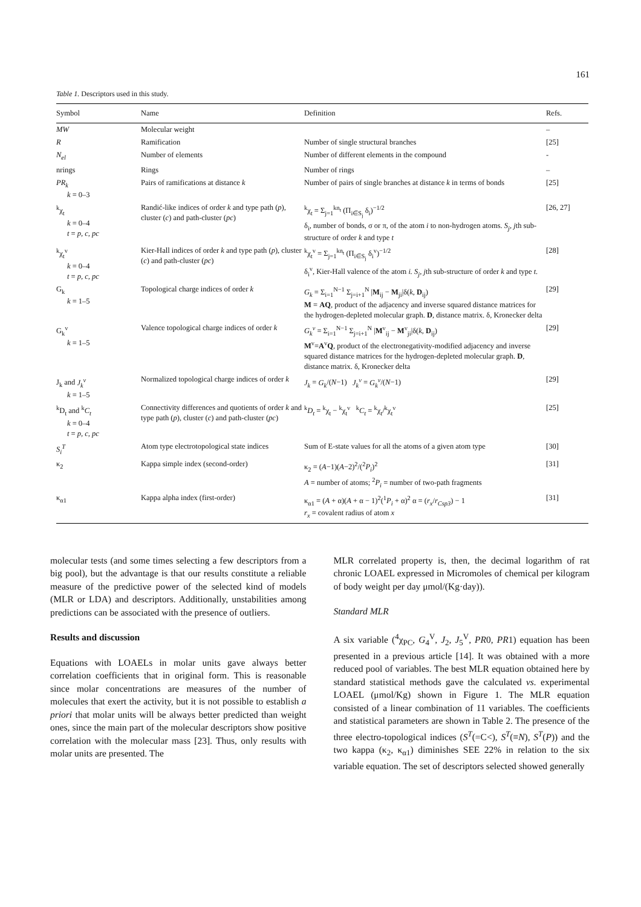161
Table 1. Descriptors used in this study.
| Symbol | Name | Definition | Refs. |
| --- | --- | --- | --- |
| MW | Molecular weight | | – |
| R | Ramification | Number of single structural branches | [25] |
| N<sub>el</sub> | Number of elements | Number of different elements in the compound | - |
| nrings | Rings | Number of rings | – |
| PR<sub>k</sub> k = 0–3 | Pairs of ramifications at distance k | Number of pairs of single branches at distance k in terms of bonds | [25] |
| <sup>k</sup> χ<sub>t</sub> k = 0–4 t = p, c, pc | Randić-like indices of order k and type path ( p ), cluster ( c ) and path-cluster ( pc ) | <sup>k</sup> χ<sub>t</sub> = Σ<sub>j=1</sub><sup>kn<sub>t</sub></sup> (Π<sub>i∈S<sub>j</sub></sub> δ<sub>i</sub>)<sup>−1/2</sup> δ<sub>i</sub>, number of bonds, σ or π, of the atom i to non-hydrogen atoms. S<sub>j</sub> , j th sub-structure of order k and type t | [26, 27] |
| <sup>k</sup> χ<sub>t</sub><sup>v</sup> k = 0–4 t = p, c, pc | Kier-Hall indices of order k and type path ( p ), cluster ( c ) and path-cluster ( pc ) | <sup>k</sup> χ<sub>t</sub><sup>v</sup> = Σ<sub>j=1</sub><sup>kn<sub>t</sub></sup> (Π<sub>i∈S<sub>j</sub></sub> δ<sub>i</sub><sup>v</sup>)<sup>−1/2</sup> δ<sub>i</sub><sup>v</sup>, Kier-Hall valence of the atom i. S<sub>j</sub> , j th sub-structure of order k and type t. | [28] |
| G<sub>k</sub> k = 1–5 | Topological charge indices of order k | G<sub>k</sub> = Σ<sub>i=1</sub><sup>N−1</sup> Σ<sub>j=i+1</sub><sup>N</sup> / M<sub>ij</sub> − M<sub>ji</sub>/δ( k , D<sub>ij</sub>) M = AQ , product of the adjacency and inverse squared distance matrices for the hydrogen-depleted molecular graph. D , distance matrix. δ, Kronecker delta | [29] |
| G<sub>k</sub><sup>v</sup> k = 1–5 | Valence topological charge indices of order k | G<sub>k</sub><sup>v</sup> = Σ<sub>i=1</sub><sup>N−1</sup> Σ<sub>j=i+1</sub><sup>N</sup> / M<sup>v</sup><sub>ij</sub> − M<sup>v</sup><sub>ji</sub>/δ( k , D<sub>ij</sub>) M<sup>v</sup>= A<sup>v</sup> Q , product of the electronegativity-modified adjacency and inverse squared distance matrices for the hydrogen-depleted molecular graph. D , distance matrix. δ, Kronecker delta | [29] |
| J<sub>k</sub> and J<sub>k</sub><sup>v</sup> k = 1–5 | Normalized topological charge indices of order k | J<sub>k</sub> = G<sub>k</sub> /( N −1) J<sub>k</sub><sup>v</sup> = G<sub>k</sub><sup>v</sup> /( N −1) | [29] |
| <sup>k</sup> D<sub>t</sub> and <sup>k</sup> C<sub>t</sub> k = 0–4 t = p, c, pc | Connectivity differences and quotients of order k and type path ( p ), cluster ( c ) and path-cluster ( pc ) | <sup>k</sup> D<sub>t</sub> = <sup>k</sup>χ<sub>t</sub> − <sup>k</sup>χ<sub>t</sub><sup>v</sup> <sup>k</sup> C<sub>t</sub> = <sup>k</sup>χ<sub>t</sub>/<sup>k</sup>χ<sub>t</sub><sup>v</sup> | [25] |
| S<sub>i</sub><sup>T</sup> | Atom type electrotopological state indices | Sum of E-state values for all the atoms of a given atom type | [30] |
| κ<sub>2</sub> | Kappa simple index (second-order) | κ<sub>2</sub> = ( A −1)( A −2)<sup>2</sup>/(<sup>2</sup> P<sub>i</sub> )<sup>2</sup> A = number of atoms; <sup>2</sup> P<sub>i</sub> = number of two-path fragments | [31] |
| κ<sub>α1</sub> | Kappa alpha index (first-order) | κ<sub>α1</sub> = ( A + α)( A + α − 1)<sup>2</sup>(<sup>1</sup> P<sub>i</sub> + α)<sup>2</sup> α = ( r<sub>x</sub> / r<sub>Csp3</sub> ) − 1 r<sub>x</sub> = covalent radius of atom x | [31] |
molecular tests (and some times selecting a few descriptors from a big pool), but the advantage is that our results constitute a reliable measure of the predictive power of the selected kind of models (MLR or LDA) and descriptors. Additionally, unstabilities among predictions can be associated with the presence of outliers.
Results and discussion
Equations with LOAELs in molar units gave always better correlation coefficients that in original form. This is reasonable since molar concentrations are measures of the number of molecules that exert the activity, but it is not possible to establish a priori that molar units will be always better predicted than weight ones, since the main part of the molecular descriptors show positive correlation with the molecular mass [23]. Thus, only results with molar units are presented. The
MLR correlated property is, then, the decimal logarithm of rat chronic LOAEL expressed in Micromoles of chemical per kilogram of body weight per day μmol/(Kg·day)).
Standard MLR
A six variable (<sup>4</sup>χ<sub>PC</sub>, G<sub>4</sub><sup>V</sup>, J<sub>2</sub>, J<sub>5</sub><sup>V</sup>, PR0, PR1) equation has been presented in a previous article [14]. It was obtained with a more reduced pool of variables. The best MLR equation obtained here by standard statistical methods gave the calculated vs. experimental LOAEL (μmol/Kg) shown in Figure 1. The MLR equation consisted of a linear combination of 11 variables. The coefficients and statistical parameters are shown in Table 2. The presence of the three electro-topological indices (S<sup>T</sup>(=C<), S<sup>T</sup>(≡N), S<sup>T</sup>(P)) and the two kappa (κ<sub>2</sub>, κ<sub>α1</sub>) diminishes SEE 22% in relation to the six variable equation. The set of descriptors selected showed generally